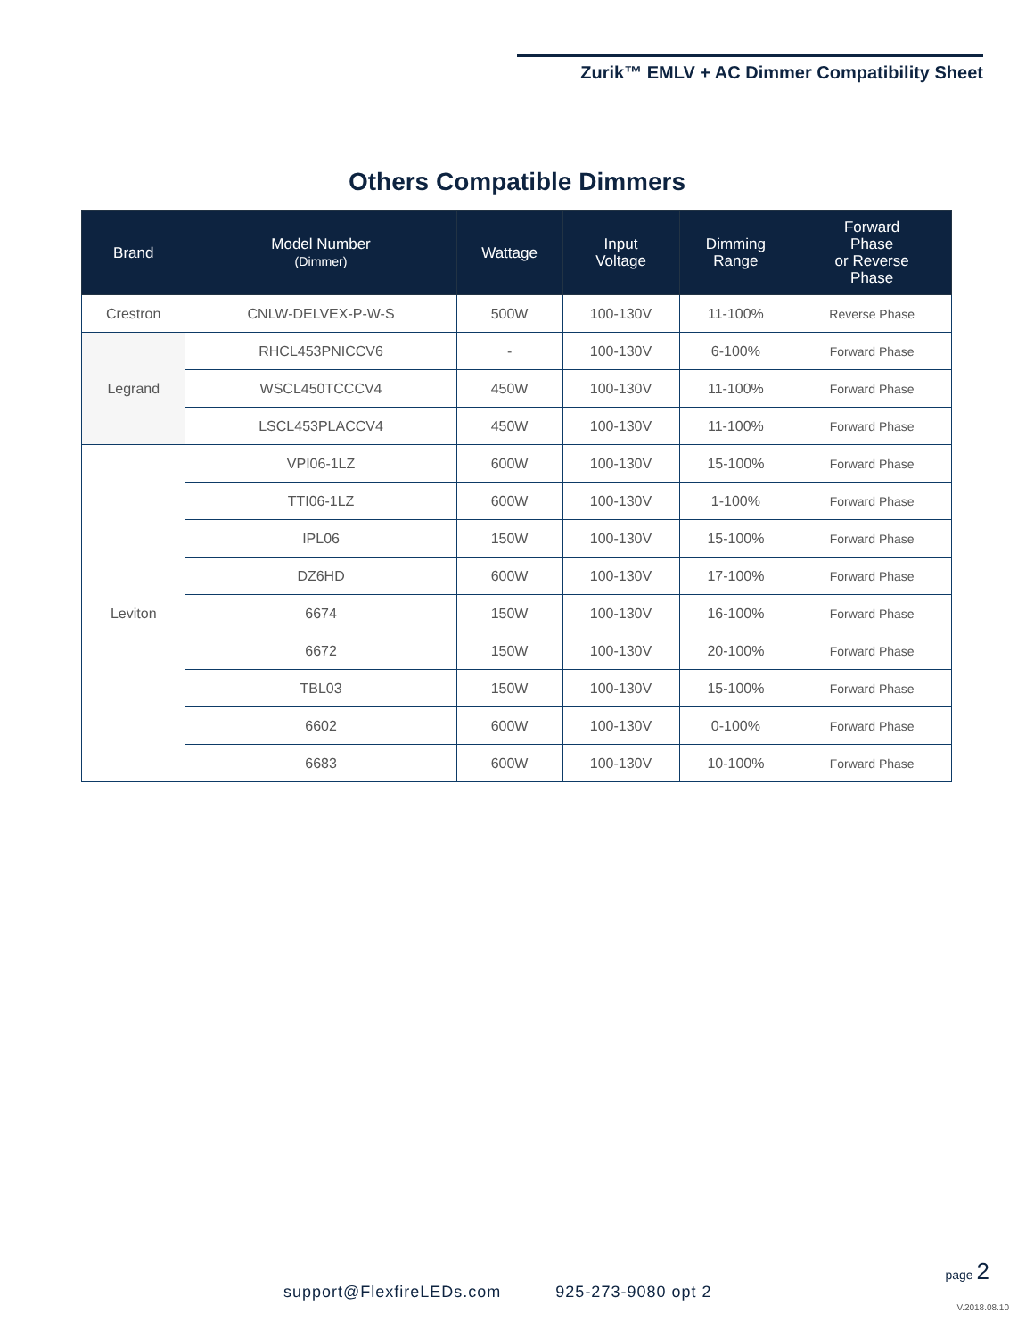Zurik™ EMLV + AC Dimmer Compatibility Sheet
Others Compatible Dimmers
| Brand | Model Number (Dimmer) | Wattage | Input Voltage | Dimming Range | Forward Phase or Reverse Phase |
| --- | --- | --- | --- | --- | --- |
| Crestron | CNLW-DELVEX-P-W-S | 500W | 100-130V | 11-100% | Reverse Phase |
| Legrand | RHCL453PNICCV6 | - | 100-130V | 6-100% | Forward Phase |
| | WSCL450TCCCV4 | 450W | 100-130V | 11-100% | Forward Phase |
| | LSCL453PLACCV4 | 450W | 100-130V | 11-100% | Forward Phase |
| Leviton | VPI06-1LZ | 600W | 100-130V | 15-100% | Forward Phase |
| | TTI06-1LZ | 600W | 100-130V | 1-100% | Forward Phase |
| | IPL06 | 150W | 100-130V | 15-100% | Forward Phase |
| | DZ6HD | 600W | 100-130V | 17-100% | Forward Phase |
| | 6674 | 150W | 100-130V | 16-100% | Forward Phase |
| | 6672 | 150W | 100-130V | 20-100% | Forward Phase |
| | TBL03 | 150W | 100-130V | 15-100% | Forward Phase |
| | 6602 | 600W | 100-130V | 0-100% | Forward Phase |
| | 6683 | 600W | 100-130V | 10-100% | Forward Phase |
support@FlexfireLEDs.com 925-273-9080 opt 2
page 2
V.2018.08.10